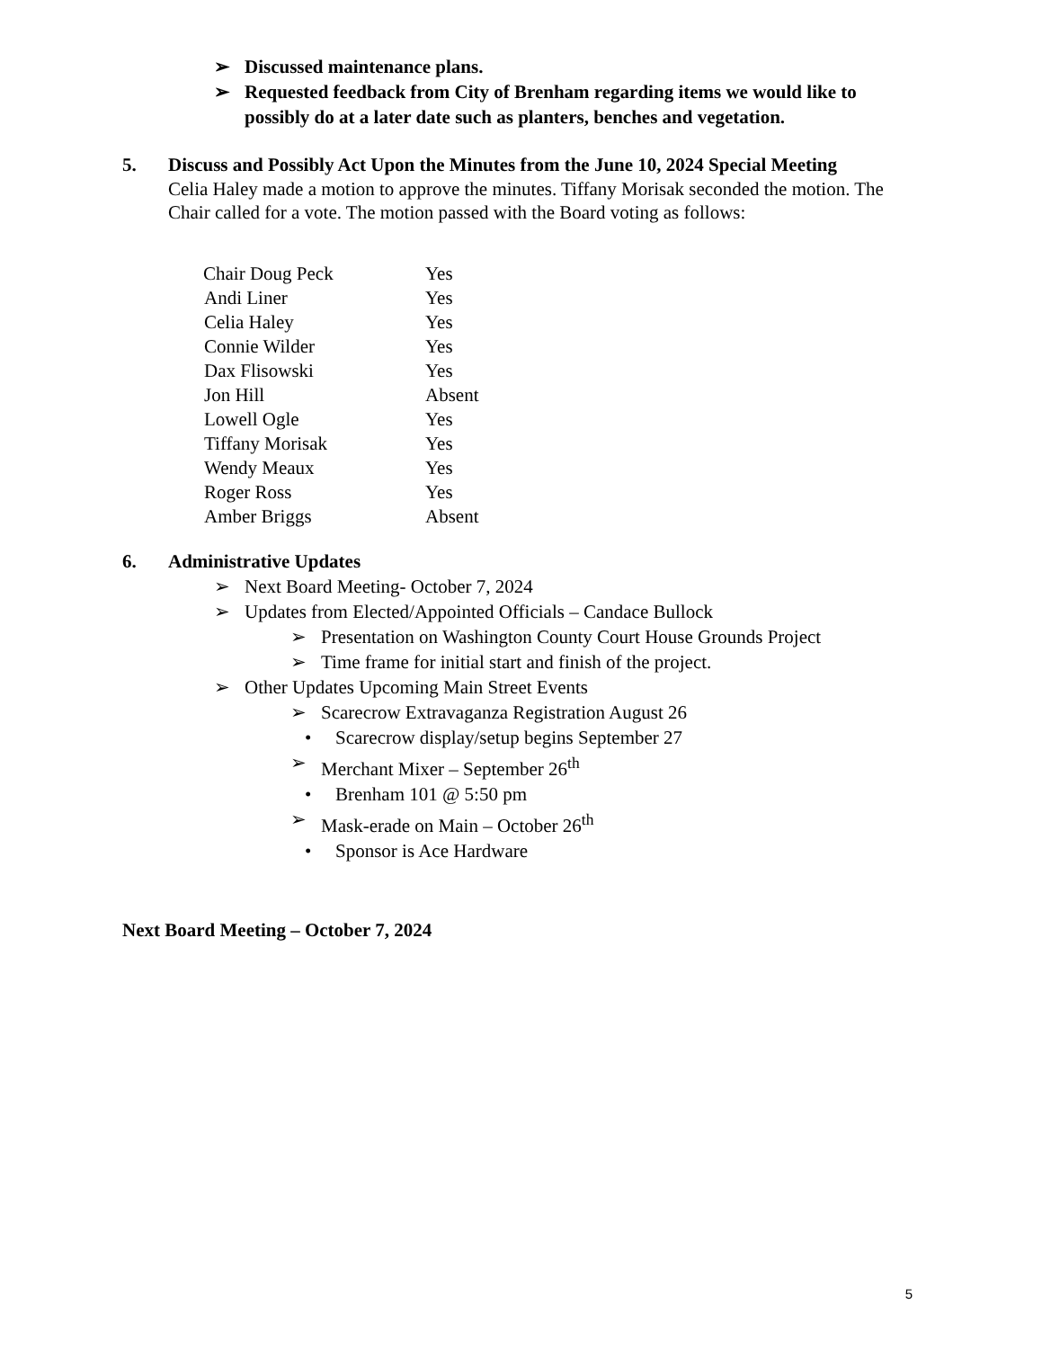➢ Discussed maintenance plans.
➢ Requested feedback from City of Brenham regarding items we would like to possibly do at a later date such as planters, benches and vegetation.
5. Discuss and Possibly Act Upon the Minutes from the June 10, 2024 Special Meeting
Celia Haley made a motion to approve the minutes. Tiffany Morisak seconded the motion. The Chair called for a vote. The motion passed with the Board voting as follows:
| Chair Doug Peck | Yes |
| Andi Liner | Yes |
| Celia Haley | Yes |
| Connie Wilder | Yes |
| Dax Flisowski | Yes |
| Jon Hill | Absent |
| Lowell Ogle | Yes |
| Tiffany Morisak | Yes |
| Wendy Meaux | Yes |
| Roger Ross | Yes |
| Amber Briggs | Absent |
6. Administrative Updates
➢ Next Board Meeting- October 7, 2024
➢ Updates from Elected/Appointed Officials – Candace Bullock
➢ Presentation on Washington County Court House Grounds Project
➢ Time frame for initial start and finish of the project.
➢ Other Updates Upcoming Main Street Events
➢ Scarecrow Extravaganza Registration August 26
• Scarecrow display/setup begins September 27
➢ Merchant Mixer – September 26<sup>th</sup>
• Brenham 101 @ 5:50 pm
➢ Mask-erade on Main – October 26<sup>th</sup>
• Sponsor is Ace Hardware
Next Board Meeting – October 7, 2024
5